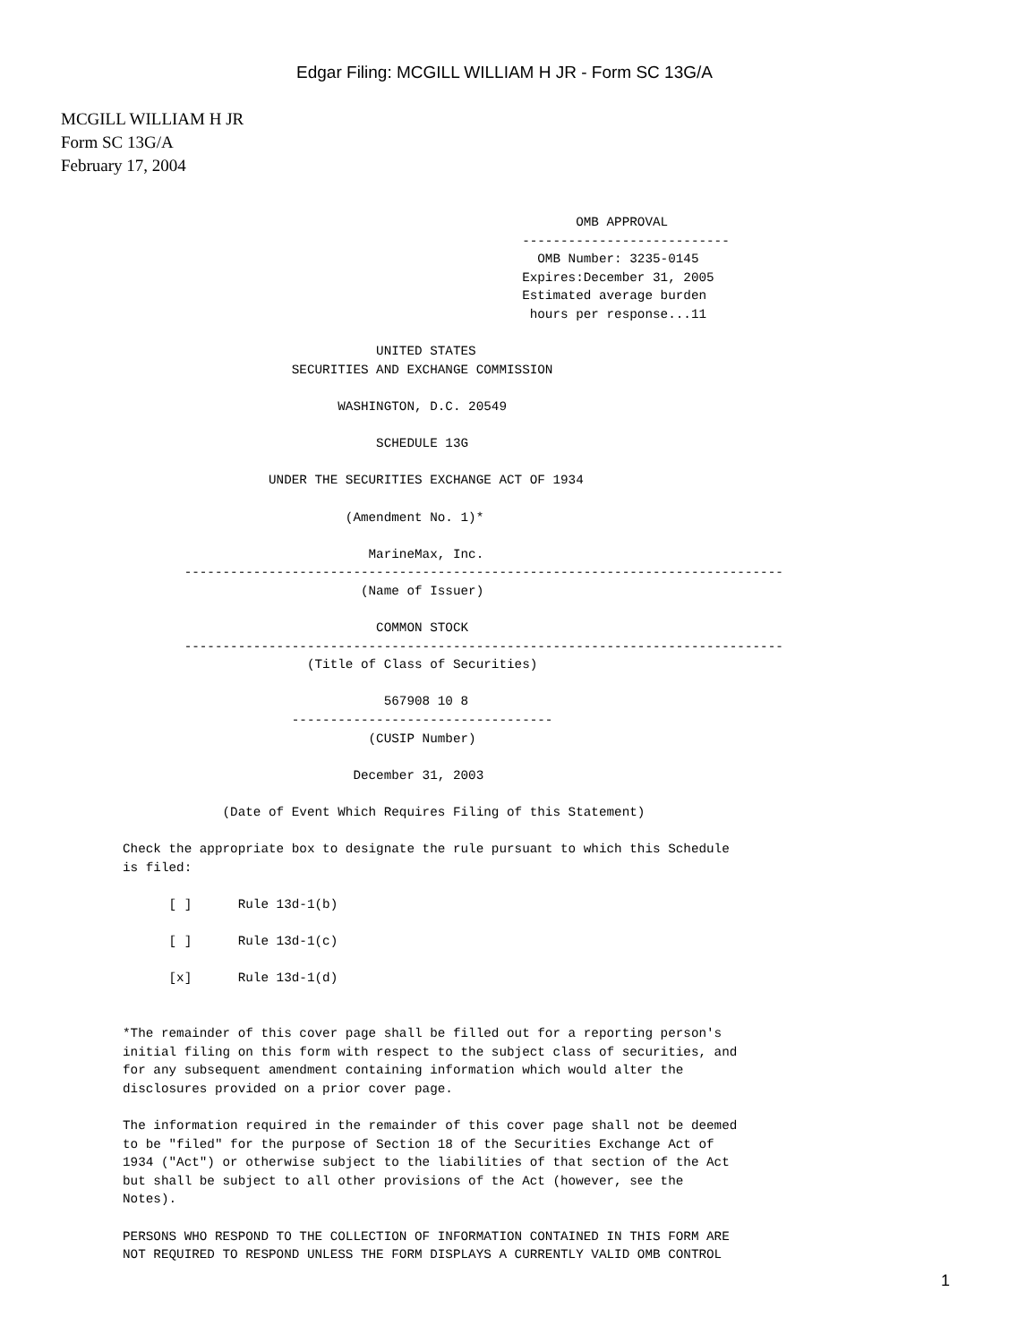Edgar Filing: MCGILL WILLIAM H JR - Form SC 13G/A
MCGILL WILLIAM H JR
Form SC 13G/A
February 17, 2004
                                                           OMB APPROVAL
                                                    ---------------------------
                                                      OMB Number: 3235-0145
                                                    Expires:December 31, 2005
                                                    Estimated average burden
                                                     hours per response...11

                                 UNITED STATES
                      SECURITIES AND EXCHANGE COMMISSION

                            WASHINGTON, D.C. 20549

                                 SCHEDULE 13G

                   UNDER THE SECURITIES EXCHANGE ACT OF 1934

                             (Amendment No. 1)*

                                MarineMax, Inc.
        ------------------------------------------------------------------------------
                               (Name of Issuer)

                                 COMMON STOCK
        ------------------------------------------------------------------------------
                        (Title of Class of Securities)

                                  567908 10 8
                      ----------------------------------
                                (CUSIP Number)

                              December 31, 2003

             (Date of Event Which Requires Filing of this Statement)

Check the appropriate box to designate the rule pursuant to which this Schedule
is filed:

      [ ]      Rule 13d-1(b)

      [ ]      Rule 13d-1(c)

      [x]      Rule 13d-1(d)


*The remainder of this cover page shall be filled out for a reporting person's
initial filing on this form with respect to the subject class of securities, and
for any subsequent amendment containing information which would alter the
disclosures provided on a prior cover page.

The information required in the remainder of this cover page shall not be deemed
to be "filed" for the purpose of Section 18 of the Securities Exchange Act of
1934 ("Act") or otherwise subject to the liabilities of that section of the Act
but shall be subject to all other provisions of the Act (however, see the
Notes).

PERSONS WHO RESPOND TO THE COLLECTION OF INFORMATION CONTAINED IN THIS FORM ARE
NOT REQUIRED TO RESPOND UNLESS THE FORM DISPLAYS A CURRENTLY VALID OMB CONTROL
1